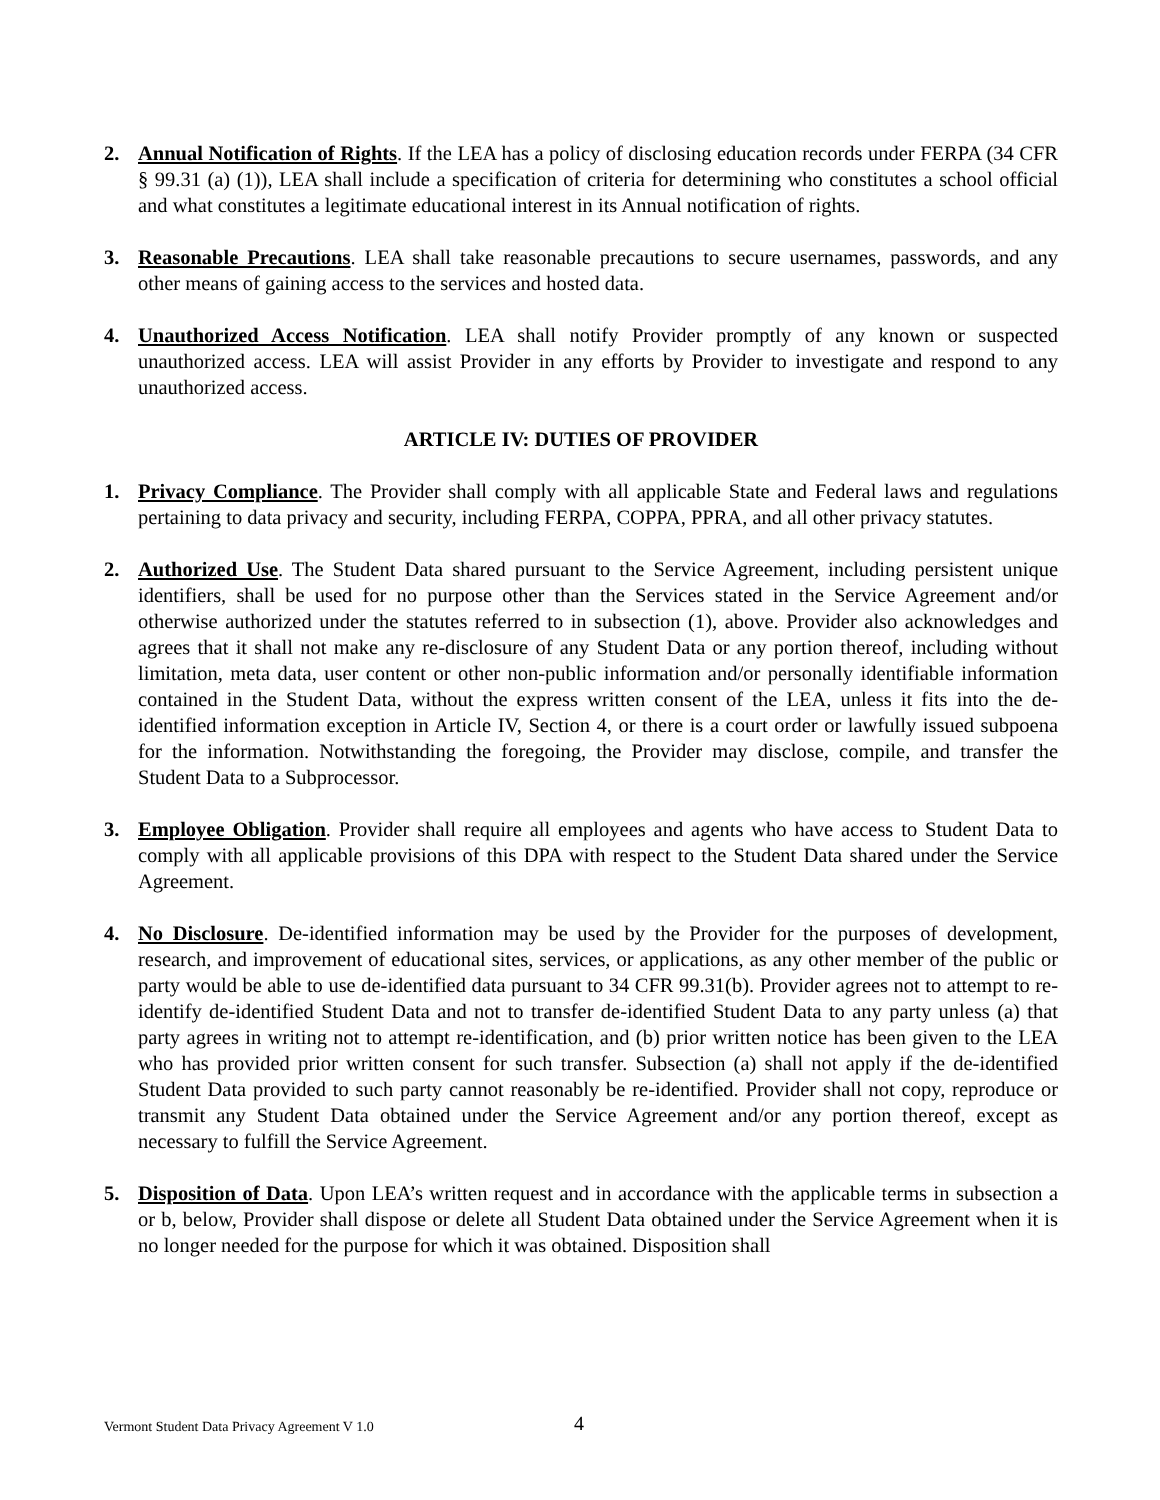2. Annual Notification of Rights. If the LEA has a policy of disclosing education records under FERPA (34 CFR § 99.31 (a) (1)), LEA shall include a specification of criteria for determining who constitutes a school official and what constitutes a legitimate educational interest in its Annual notification of rights.
3. Reasonable Precautions. LEA shall take reasonable precautions to secure usernames, passwords, and any other means of gaining access to the services and hosted data.
4. Unauthorized Access Notification. LEA shall notify Provider promptly of any known or suspected unauthorized access. LEA will assist Provider in any efforts by Provider to investigate and respond to any unauthorized access.
ARTICLE IV: DUTIES OF PROVIDER
1. Privacy Compliance. The Provider shall comply with all applicable State and Federal laws and regulations pertaining to data privacy and security, including FERPA, COPPA, PPRA, and all other privacy statutes.
2. Authorized Use. The Student Data shared pursuant to the Service Agreement, including persistent unique identifiers, shall be used for no purpose other than the Services stated in the Service Agreement and/or otherwise authorized under the statutes referred to in subsection (1), above. Provider also acknowledges and agrees that it shall not make any re-disclosure of any Student Data or any portion thereof, including without limitation, meta data, user content or other non-public information and/or personally identifiable information contained in the Student Data, without the express written consent of the LEA, unless it fits into the de-identified information exception in Article IV, Section 4, or there is a court order or lawfully issued subpoena for the information. Notwithstanding the foregoing, the Provider may disclose, compile, and transfer the Student Data to a Subprocessor.
3. Employee Obligation. Provider shall require all employees and agents who have access to Student Data to comply with all applicable provisions of this DPA with respect to the Student Data shared under the Service Agreement.
4. No Disclosure. De-identified information may be used by the Provider for the purposes of development, research, and improvement of educational sites, services, or applications, as any other member of the public or party would be able to use de-identified data pursuant to 34 CFR 99.31(b). Provider agrees not to attempt to re-identify de-identified Student Data and not to transfer de-identified Student Data to any party unless (a) that party agrees in writing not to attempt re-identification, and (b) prior written notice has been given to the LEA who has provided prior written consent for such transfer. Subsection (a) shall not apply if the de-identified Student Data provided to such party cannot reasonably be re-identified. Provider shall not copy, reproduce or transmit any Student Data obtained under the Service Agreement and/or any portion thereof, except as necessary to fulfill the Service Agreement.
5. Disposition of Data. Upon LEA’s written request and in accordance with the applicable terms in subsection a or b, below, Provider shall dispose or delete all Student Data obtained under the Service Agreement when it is no longer needed for the purpose for which it was obtained. Disposition shall
Vermont Student Data Privacy Agreement V 1.0 4